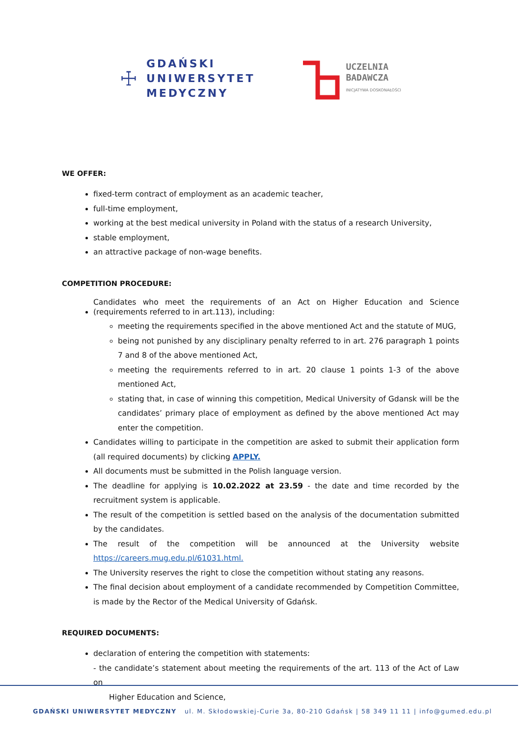☩
GDAŃSKI
UNIWERSYTET
MEDYCZNY
UCZELNIA
BADAWCZA
INICJATYWA DOSKONAŁOŚCI
WE OFFER:
fixed-term contract of employment as an academic teacher,
full-time employment,
working at the best medical university in Poland with the status of a research University,
stable employment,
an attractive package of non-wage benefits.
COMPETITION PROCEDURE:
Candidates who meet the requirements of an Act on Higher Education and Science (requirements referred to in art.113), including:
meeting the requirements specified in the above mentioned Act and the statute of MUG,
being not punished by any disciplinary penalty referred to in art. 276 paragraph 1 points 7 and 8 of the above mentioned Act,
meeting the requirements referred to in art. 20 clause 1 points 1-3 of the above mentioned Act,
stating that, in case of winning this competition, Medical University of Gdansk will be the candidates’ primary place of employment as defined by the above mentioned Act may enter the competition.
Candidates willing to participate in the competition are asked to submit their application form (all required documents) by clicking APPLY.
All documents must be submitted in the Polish language version.
The deadline for applying is 10.02.2022 at 23.59 - the date and time recorded by the recruitment system is applicable.
The result of the competition is settled based on the analysis of the documentation submitted by the candidates.
The result of the competition will be announced at the University website https://careers.mug.edu.pl/61031.html.
The University reserves the right to close the competition without stating any reasons.
The final decision about employment of a candidate recommended by Competition Committee, is made by the Rector of the Medical University of Gdańsk.
REQUIRED DOCUMENTS:
declaration of entering the competition with statements:
- the candidate’s statement about meeting the requirements of the art. 113 of the Act of Law on
Higher Education and Science,
GDAŃSKI UNIWERSYTET MEDYCZNY ul. M. Skłodowskiej-Curie 3a, 80-210 Gdańsk | 58 349 11 11 | info@gumed.edu.pl